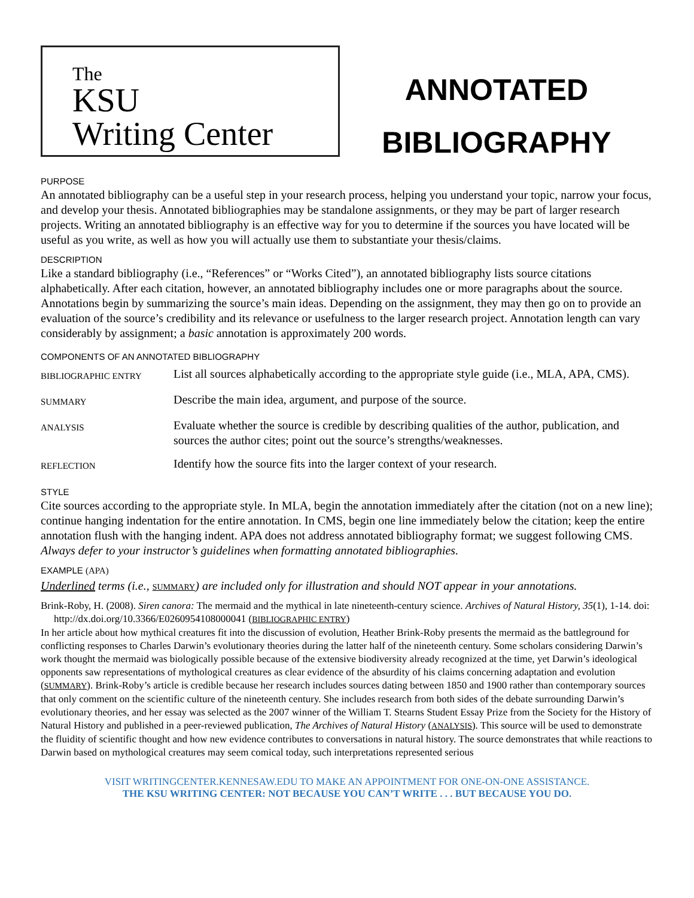The
KSU
Writing Center
ANNOTATED
BIBLIOGRAPHY
PURPOSE
An annotated bibliography can be a useful step in your research process, helping you understand your topic, narrow your focus, and develop your thesis. Annotated bibliographies may be standalone assignments, or they may be part of larger research projects. Writing an annotated bibliography is an effective way for you to determine if the sources you have located will be useful as you write, as well as how you will actually use them to substantiate your thesis/claims.
DESCRIPTION
Like a standard bibliography (i.e., “References” or “Works Cited”), an annotated bibliography lists source citations alphabetically. After each citation, however, an annotated bibliography includes one or more paragraphs about the source. Annotations begin by summarizing the source’s main ideas. Depending on the assignment, they may then go on to provide an evaluation of the source’s credibility and its relevance or usefulness to the larger research project. Annotation length can vary considerably by assignment; a basic annotation is approximately 200 words.
COMPONENTS OF AN ANNOTATED BIBLIOGRAPHY
| BIBLIOGRAPHIC ENTRY | List all sources alphabetically according to the appropriate style guide (i.e., MLA, APA, CMS). |
| SUMMARY | Describe the main idea, argument, and purpose of the source. |
| ANALYSIS | Evaluate whether the source is credible by describing qualities of the author, publication, and sources the author cites; point out the source’s strengths/weaknesses. |
| REFLECTION | Identify how the source fits into the larger context of your research. |
STYLE
Cite sources according to the appropriate style. In MLA, begin the annotation immediately after the citation (not on a new line); continue hanging indentation for the entire annotation. In CMS, begin one line immediately below the citation; keep the entire annotation flush with the hanging indent. APA does not address annotated bibliography format; we suggest following CMS. Always defer to your instructor’s guidelines when formatting annotated bibliographies.
EXAMPLE (APA)
Underlined terms (i.e., SUMMARY) are included only for illustration and should NOT appear in your annotations.
Brink-Roby, H. (2008). Siren canora: The mermaid and the mythical in late nineteenth-century science. Archives of Natural History, 35(1), 1-14. doi: http://dx.doi.org/10.3366/E0260954108000041 (BIBLIOGRAPHIC ENTRY)
In her article about how mythical creatures fit into the discussion of evolution, Heather Brink-Roby presents the mermaid as the battleground for conflicting responses to Charles Darwin’s evolutionary theories during the latter half of the nineteenth century. Some scholars considering Darwin’s work thought the mermaid was biologically possible because of the extensive biodiversity already recognized at the time, yet Darwin’s ideological opponents saw representations of mythological creatures as clear evidence of the absurdity of his claims concerning adaptation and evolution (SUMMARY). Brink-Roby’s article is credible because her research includes sources dating between 1850 and 1900 rather than contemporary sources that only comment on the scientific culture of the nineteenth century. She includes research from both sides of the debate surrounding Darwin’s evolutionary theories, and her essay was selected as the 2007 winner of the William T. Stearns Student Essay Prize from the Society for the History of Natural History and published in a peer-reviewed publication, The Archives of Natural History (ANALYSIS). This source will be used to demonstrate the fluidity of scientific thought and how new evidence contributes to conversations in natural history. The source demonstrates that while reactions to Darwin based on mythological creatures may seem comical today, such interpretations represented serious
VISIT WRITINGCENTER.KENNESAW.EDU TO MAKE AN APPOINTMENT FOR ONE-ON-ONE ASSISTANCE.
THE KSU WRITING CENTER: NOT BECAUSE YOU CAN’T WRITE . . . BUT BECAUSE YOU DO.